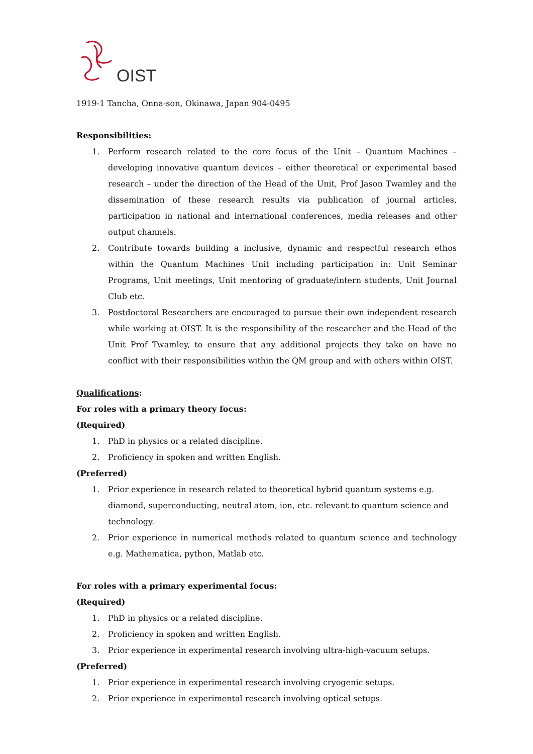OIST
1919-1 Tancha, Onna-son, Okinawa, Japan 904-0495
Responsibilities:
1. Perform research related to the core focus of the Unit – Quantum Machines – developing innovative quantum devices – either theoretical or experimental based research – under the direction of the Head of the Unit, Prof Jason Twamley and the dissemination of these research results via publication of journal articles, participation in national and international conferences, media releases and other output channels.
2. Contribute towards building a inclusive, dynamic and respectful research ethos within the Quantum Machines Unit including participation in: Unit Seminar Programs, Unit meetings, Unit mentoring of graduate/intern students, Unit Journal Club etc.
3. Postdoctoral Researchers are encouraged to pursue their own independent research while working at OIST. It is the responsibility of the researcher and the Head of the Unit Prof Twamley, to ensure that any additional projects they take on have no conflict with their responsibilities within the QM group and with others within OIST.
Qualifications:
For roles with a primary theory focus:
(Required)
1. PhD in physics or a related discipline.
2. Proficiency in spoken and written English.
(Preferred)
1. Prior experience in research related to theoretical hybrid quantum systems e.g. diamond, superconducting, neutral atom, ion, etc. relevant to quantum science and technology.
2. Prior experience in numerical methods related to quantum science and technology e.g. Mathematica, python, Matlab etc.
For roles with a primary experimental focus:
(Required)
1. PhD in physics or a related discipline.
2. Proficiency in spoken and written English.
3. Prior experience in experimental research involving ultra-high-vacuum setups.
(Preferred)
1. Prior experience in experimental research involving cryogenic setups.
2. Prior experience in experimental research involving optical setups.